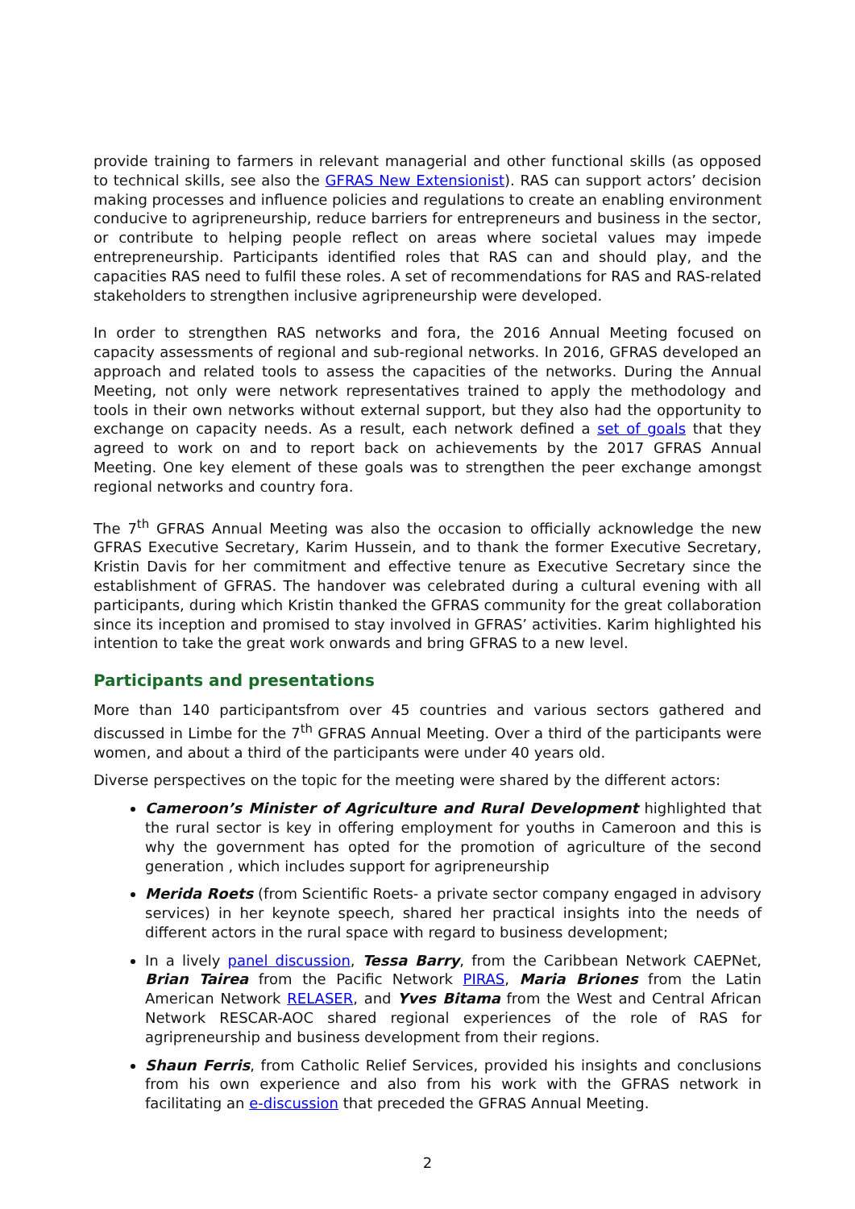provide training to farmers in relevant managerial and other functional skills (as opposed to technical skills, see also the GFRAS New Extensionist). RAS can support actors’ decision making processes and influence policies and regulations to create an enabling environment conducive to agripreneurship, reduce barriers for entrepreneurs and business in the sector, or contribute to helping people reflect on areas where societal values may impede entrepreneurship. Participants identified roles that RAS can and should play, and the capacities RAS need to fulfil these roles. A set of recommendations for RAS and RAS-related stakeholders to strengthen inclusive agripreneurship were developed.
In order to strengthen RAS networks and fora, the 2016 Annual Meeting focused on capacity assessments of regional and sub-regional networks. In 2016, GFRAS developed an approach and related tools to assess the capacities of the networks. During the Annual Meeting, not only were network representatives trained to apply the methodology and tools in their own networks without external support, but they also had the opportunity to exchange on capacity needs. As a result, each network defined a set of goals that they agreed to work on and to report back on achievements by the 2017 GFRAS Annual Meeting. One key element of these goals was to strengthen the peer exchange amongst regional networks and country fora.
The 7<sup>th</sup> GFRAS Annual Meeting was also the occasion to officially acknowledge the new GFRAS Executive Secretary, Karim Hussein, and to thank the former Executive Secretary, Kristin Davis for her commitment and effective tenure as Executive Secretary since the establishment of GFRAS. The handover was celebrated during a cultural evening with all participants, during which Kristin thanked the GFRAS community for the great collaboration since its inception and promised to stay involved in GFRAS’ activities. Karim highlighted his intention to take the great work onwards and bring GFRAS to a new level.
Participants and presentations
More than 140 participantsfrom over 45 countries and various sectors gathered and discussed in Limbe for the 7<sup>th</sup> GFRAS Annual Meeting. Over a third of the participants were women, and about a third of the participants were under 40 years old.
Diverse perspectives on the topic for the meeting were shared by the different actors:
Cameroon’s Minister of Agriculture and Rural Development highlighted that the rural sector is key in offering employment for youths in Cameroon and this is why the government has opted for the promotion of agriculture of the second generation , which includes support for agripreneurship
Merida Roets (from Scientific Roets- a private sector company engaged in advisory services) in her keynote speech, shared her practical insights into the needs of different actors in the rural space with regard to business development;
In a lively panel discussion, Tessa Barry, from the Caribbean Network CAEPNet, Brian Tairea from the Pacific Network PIRAS, Maria Briones from the Latin American Network RELASER, and Yves Bitama from the West and Central African Network RESCAR-AOC shared regional experiences of the role of RAS for agripreneurship and business development from their regions.
Shaun Ferris, from Catholic Relief Services, provided his insights and conclusions from his own experience and also from his work with the GFRAS network in facilitating an e-discussion that preceded the GFRAS Annual Meeting.
2